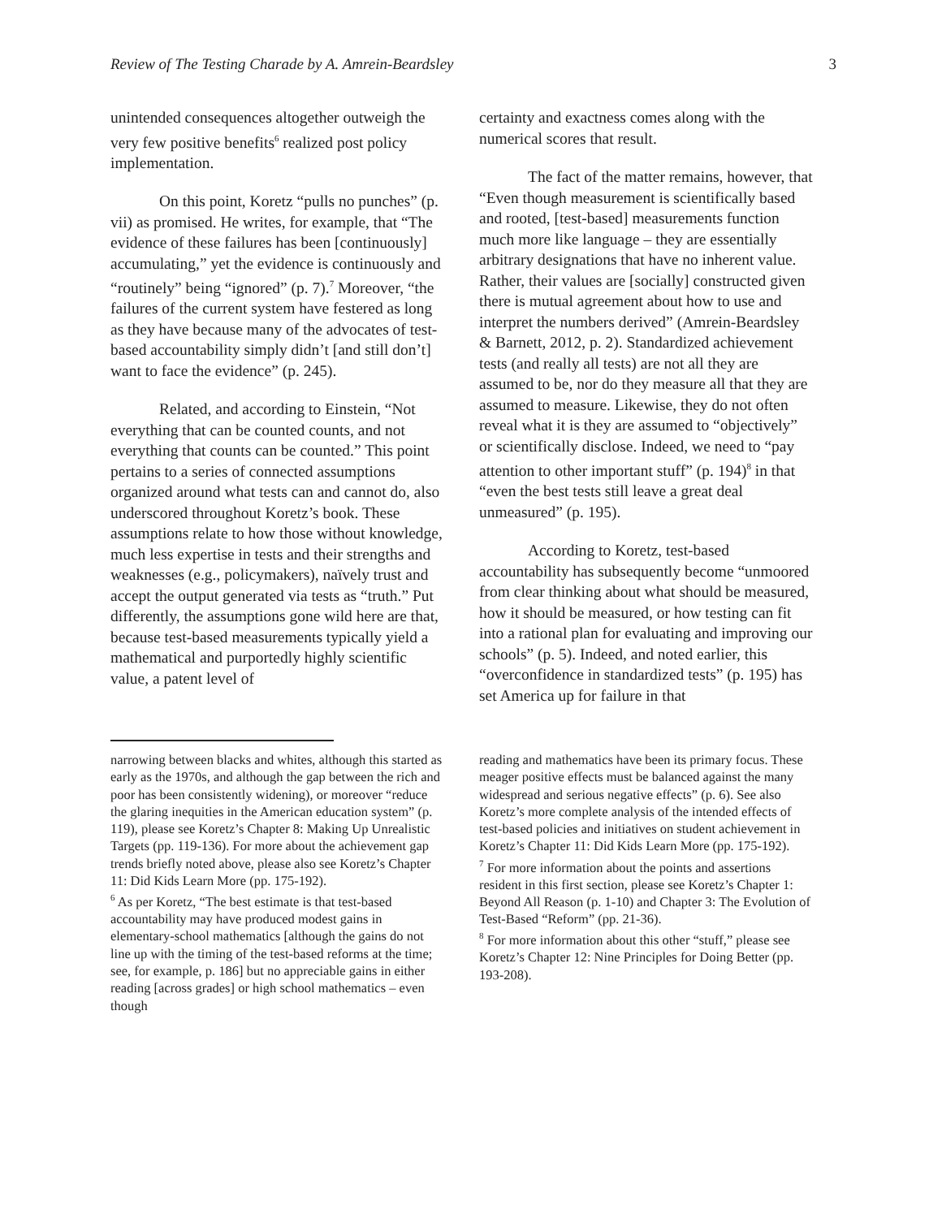Review of The Testing Charade by A. Amrein-Beardsley 3
unintended consequences altogether outweigh the very few positive benefits<sup>6</sup> realized post policy implementation.
On this point, Koretz “pulls no punches” (p. vii) as promised. He writes, for example, that “The evidence of these failures has been [continuously] accumulating,” yet the evidence is continuously and “routinely” being “ignored” (p. 7).<sup>7</sup> Moreover, “the failures of the current system have festered as long as they have because many of the advocates of test-based accountability simply didn’t [and still don’t] want to face the evidence” (p. 245).
Related, and according to Einstein, “Not everything that can be counted counts, and not everything that counts can be counted.” This point pertains to a series of connected assumptions organized around what tests can and cannot do, also underscored throughout Koretz’s book. These assumptions relate to how those without knowledge, much less expertise in tests and their strengths and weaknesses (e.g., policymakers), naïvely trust and accept the output generated via tests as “truth.” Put differently, the assumptions gone wild here are that, because test-based measurements typically yield a mathematical and purportedly highly scientific value, a patent level of
certainty and exactness comes along with the numerical scores that result.
The fact of the matter remains, however, that “Even though measurement is scientifically based and rooted, [test-based] measurements function much more like language – they are essentially arbitrary designations that have no inherent value. Rather, their values are [socially] constructed given there is mutual agreement about how to use and interpret the numbers derived” (Amrein-Beardsley & Barnett, 2012, p. 2). Standardized achievement tests (and really all tests) are not all they are assumed to be, nor do they measure all that they are assumed to measure. Likewise, they do not often reveal what it is they are assumed to “objectively” or scientifically disclose. Indeed, we need to “pay attention to other important stuff” (p. 194)<sup>8</sup> in that “even the best tests still leave a great deal unmeasured” (p. 195).
According to Koretz, test-based accountability has subsequently become “unmoored from clear thinking about what should be measured, how it should be measured, or how testing can fit into a rational plan for evaluating and improving our schools” (p. 5). Indeed, and noted earlier, this “overconfidence in standardized tests” (p. 195) has set America up for failure in that
narrowing between blacks and whites, although this started as early as the 1970s, and although the gap between the rich and poor has been consistently widening), or moreover “reduce the glaring inequities in the American education system” (p. 119), please see Koretz’s Chapter 8: Making Up Unrealistic Targets (pp. 119-136). For more about the achievement gap trends briefly noted above, please also see Koretz’s Chapter 11: Did Kids Learn More (pp. 175-192).
<sup>6</sup> As per Koretz, “The best estimate is that test-based accountability may have produced modest gains in elementary-school mathematics [although the gains do not line up with the timing of the test-based reforms at the time; see, for example, p. 186] but no appreciable gains in either reading [across grades] or high school mathematics – even though
reading and mathematics have been its primary focus. These meager positive effects must be balanced against the many widespread and serious negative effects” (p. 6). See also Koretz’s more complete analysis of the intended effects of test-based policies and initiatives on student achievement in Koretz’s Chapter 11: Did Kids Learn More (pp. 175-192).
<sup>7</sup> For more information about the points and assertions resident in this first section, please see Koretz’s Chapter 1: Beyond All Reason (p. 1-10) and Chapter 3: The Evolution of Test-Based “Reform” (pp. 21-36).
<sup>8</sup> For more information about this other “stuff,” please see Koretz’s Chapter 12: Nine Principles for Doing Better (pp. 193-208).